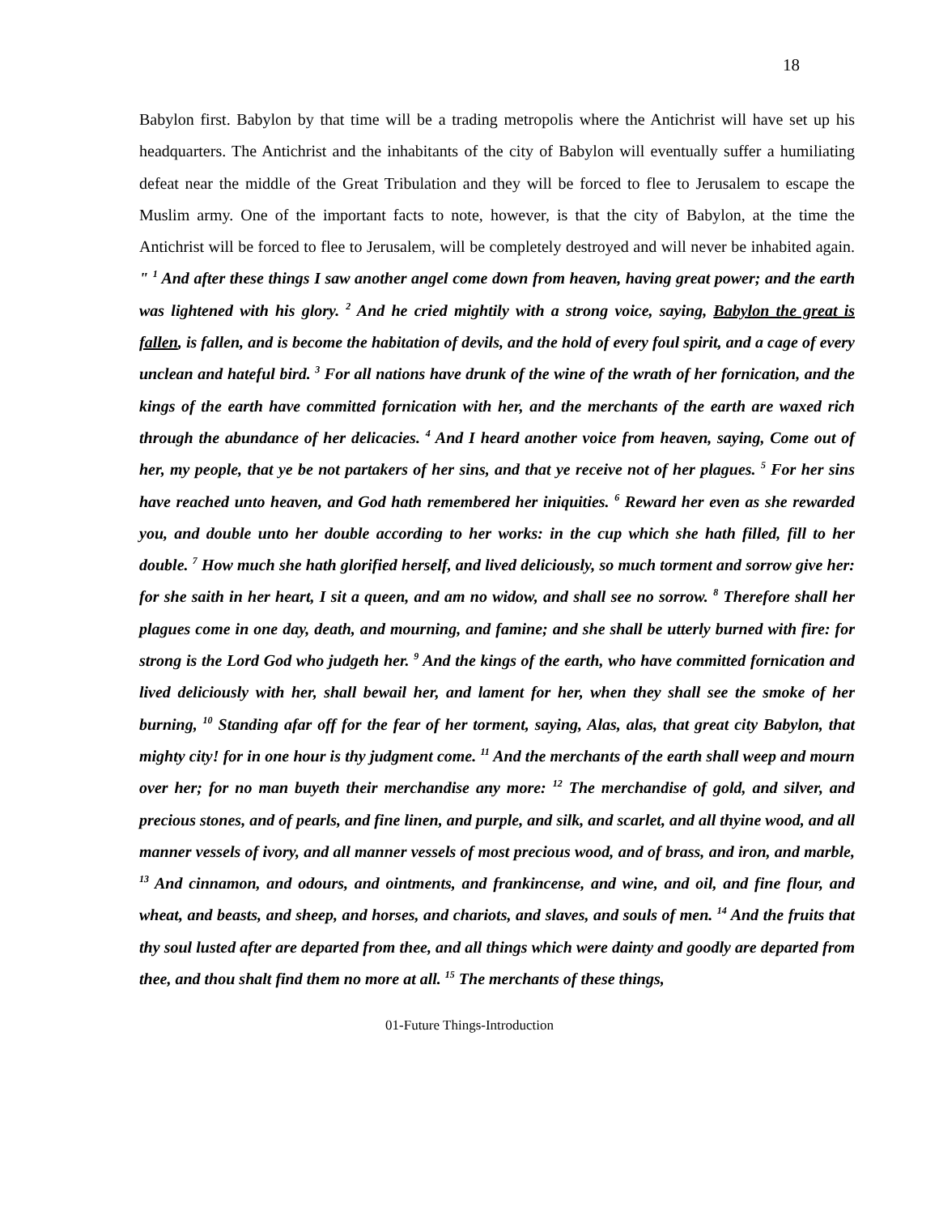18
Babylon first. Babylon by that time will be a trading metropolis where the Antichrist will have set up his headquarters. The Antichrist and the inhabitants of the city of Babylon will eventually suffer a humiliating defeat near the middle of the Great Tribulation and they will be forced to flee to Jerusalem to escape the Muslim army. One of the important facts to note, however, is that the city of Babylon, at the time the Antichrist will be forced to flee to Jerusalem, will be completely destroyed and will never be inhabited again. " <sup>1</sup> And after these things I saw another angel come down from heaven, having great power; and the earth was lightened with his glory. <sup>2</sup> And he cried mightily with a strong voice, saying, Babylon the great is fallen, is fallen, and is become the habitation of devils, and the hold of every foul spirit, and a cage of every unclean and hateful bird. <sup>3</sup> For all nations have drunk of the wine of the wrath of her fornication, and the kings of the earth have committed fornication with her, and the merchants of the earth are waxed rich through the abundance of her delicacies. <sup>4</sup> And I heard another voice from heaven, saying, Come out of her, my people, that ye be not partakers of her sins, and that ye receive not of her plagues. <sup>5</sup> For her sins have reached unto heaven, and God hath remembered her iniquities. <sup>6</sup> Reward her even as she rewarded you, and double unto her double according to her works: in the cup which she hath filled, fill to her double. <sup>7</sup> How much she hath glorified herself, and lived deliciously, so much torment and sorrow give her: for she saith in her heart, I sit a queen, and am no widow, and shall see no sorrow. <sup>8</sup> Therefore shall her plagues come in one day, death, and mourning, and famine; and she shall be utterly burned with fire: for strong is the Lord God who judgeth her. <sup>9</sup> And the kings of the earth, who have committed fornication and lived deliciously with her, shall bewail her, and lament for her, when they shall see the smoke of her burning, <sup>10</sup> Standing afar off for the fear of her torment, saying, Alas, alas, that great city Babylon, that mighty city! for in one hour is thy judgment come. <sup>11</sup> And the merchants of the earth shall weep and mourn over her; for no man buyeth their merchandise any more: <sup>12</sup> The merchandise of gold, and silver, and precious stones, and of pearls, and fine linen, and purple, and silk, and scarlet, and all thyine wood, and all manner vessels of ivory, and all manner vessels of most precious wood, and of brass, and iron, and marble, <sup>13</sup> And cinnamon, and odours, and ointments, and frankincense, and wine, and oil, and fine flour, and wheat, and beasts, and sheep, and horses, and chariots, and slaves, and souls of men. <sup>14</sup> And the fruits that thy soul lusted after are departed from thee, and all things which were dainty and goodly are departed from thee, and thou shalt find them no more at all. <sup>15</sup> The merchants of these things,
01-Future Things-Introduction